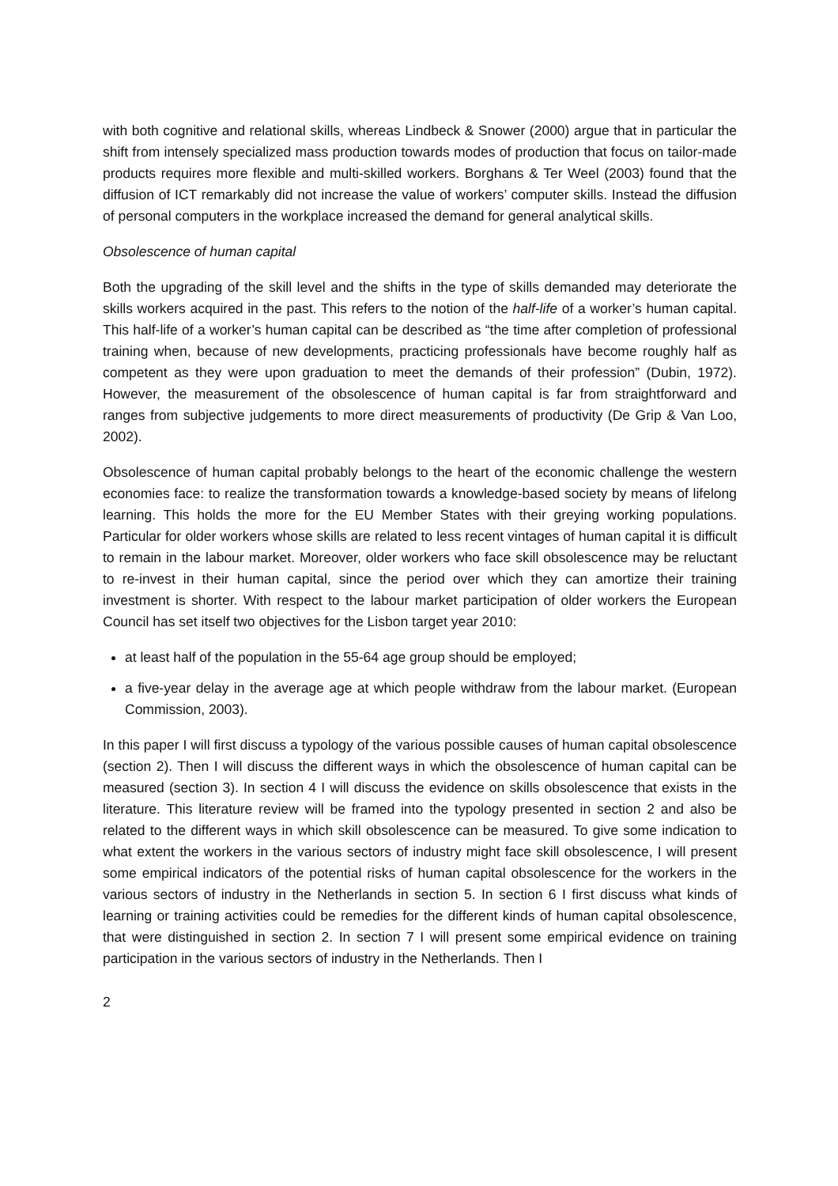with both cognitive and relational skills, whereas Lindbeck & Snower (2000) argue that in particular the shift from intensely specialized mass production towards modes of production that focus on tailor-made products requires more flexible and multi-skilled workers. Borghans & Ter Weel (2003) found that the diffusion of ICT remarkably did not increase the value of workers’ computer skills. Instead the diffusion of personal computers in the workplace increased the demand for general analytical skills.
Obsolescence of human capital
Both the upgrading of the skill level and the shifts in the type of skills demanded may deteriorate the skills workers acquired in the past. This refers to the notion of the half-life of a worker’s human capital. This half-life of a worker’s human capital can be described as “the time after completion of professional training when, because of new developments, practicing professionals have become roughly half as competent as they were upon graduation to meet the demands of their profession” (Dubin, 1972). However, the measurement of the obsolescence of human capital is far from straightforward and ranges from subjective judgements to more direct measurements of productivity (De Grip & Van Loo, 2002).
Obsolescence of human capital probably belongs to the heart of the economic challenge the western economies face: to realize the transformation towards a knowledge-based society by means of lifelong learning. This holds the more for the EU Member States with their greying working populations. Particular for older workers whose skills are related to less recent vintages of human capital it is difficult to remain in the labour market. Moreover, older workers who face skill obsolescence may be reluctant to re-invest in their human capital, since the period over which they can amortize their training investment is shorter. With respect to the labour market participation of older workers the European Council has set itself two objectives for the Lisbon target year 2010:
at least half of the population in the 55-64 age group should be employed;
a five-year delay in the average age at which people withdraw from the labour market. (European Commission, 2003).
In this paper I will first discuss a typology of the various possible causes of human capital obsolescence (section 2). Then I will discuss the different ways in which the obsolescence of human capital can be measured (section 3). In section 4 I will discuss the evidence on skills obsolescence that exists in the literature. This literature review will be framed into the typology presented in section 2 and also be related to the different ways in which skill obsolescence can be measured. To give some indication to what extent the workers in the various sectors of industry might face skill obsolescence, I will present some empirical indicators of the potential risks of human capital obsolescence for the workers in the various sectors of industry in the Netherlands in section 5. In section 6 I first discuss what kinds of learning or training activities could be remedies for the different kinds of human capital obsolescence, that were distinguished in section 2. In section 7 I will present some empirical evidence on training participation in the various sectors of industry in the Netherlands. Then I
2